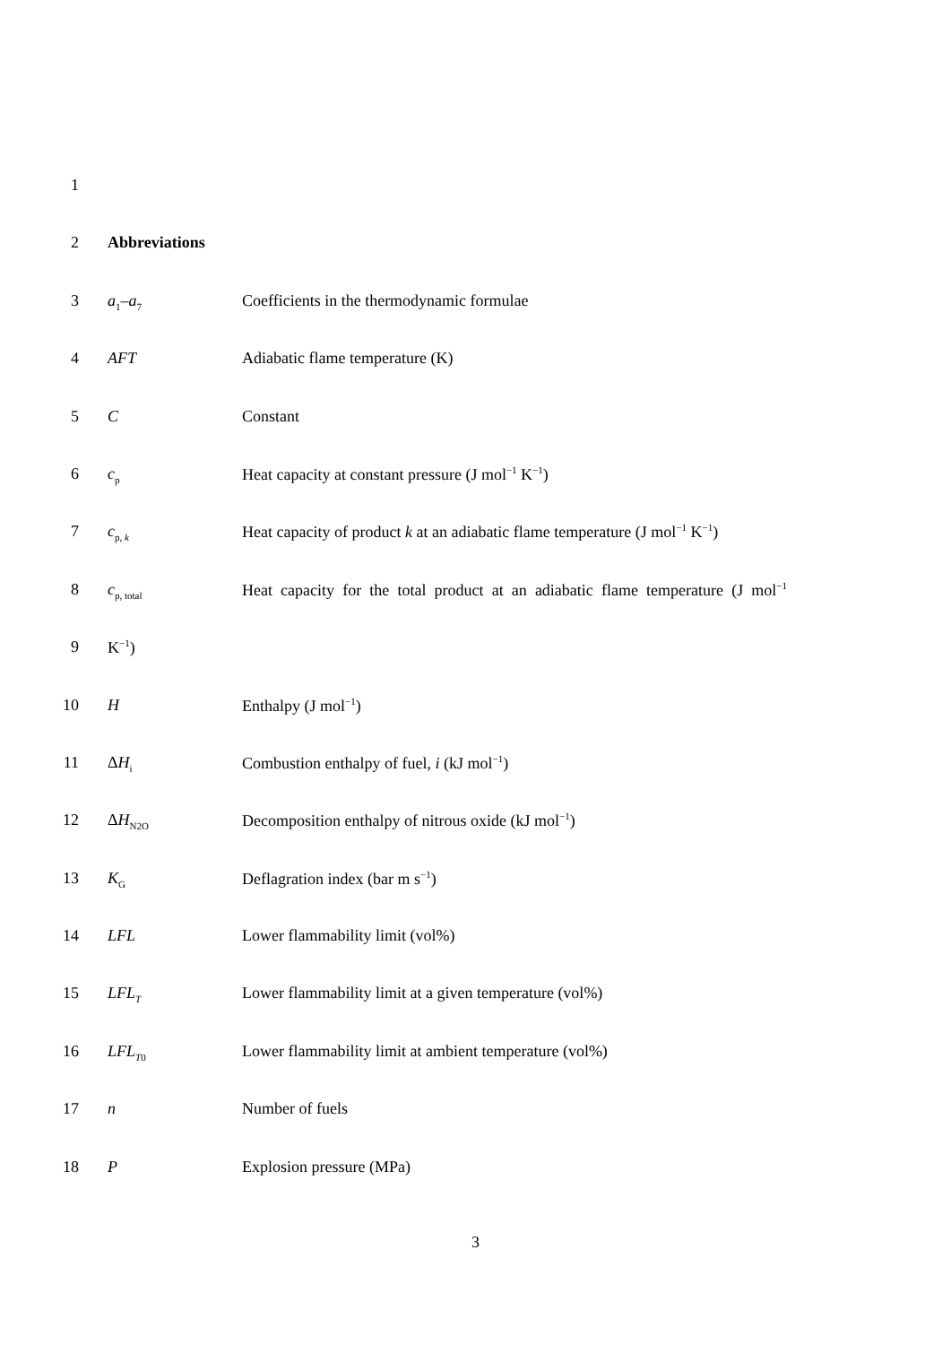1
2 Abbreviations
3 a<sub>1</sub>–a<sub>7</sub>
Coefficients in the thermodynamic formulae
4 AFT Adiabatic flame temperature (K)
5 C Constant
6 c<sub>p</sub>
Heat capacity at constant pressure (J mol<sup>−1</sup> K<sup>−1</sup>)
7 c<sub>p, k</sub>
Heat capacity of product k at an adiabatic flame temperature (J mol<sup>−1</sup> K<sup>−1</sup>)
8 c<sub>p, total</sub>
Heat capacity for the total product at an adiabatic flame temperature (J mol<sup>−1</sup>
9 K<sup>−1</sup>)
10 H Enthalpy (J mol<sup>−1</sup>)
11 ΔH<sub>i</sub>
Combustion enthalpy of fuel, i (kJ mol<sup>−1</sup>)
12 ΔH<sub>N2O</sub>
Decomposition enthalpy of nitrous oxide (kJ mol<sup>−1</sup>)
13 K<sub>G</sub>
Deflagration index (bar m s<sup>−1</sup>)
14 LFL Lower flammability limit (vol%)
15 LFL<sub>T</sub>
Lower flammability limit at a given temperature (vol%)
16 LFL<sub>T</sub><sub>0</sub>
Lower flammability limit at ambient temperature (vol%)
17 n Number of fuels
18 P Explosion pressure (MPa)
3